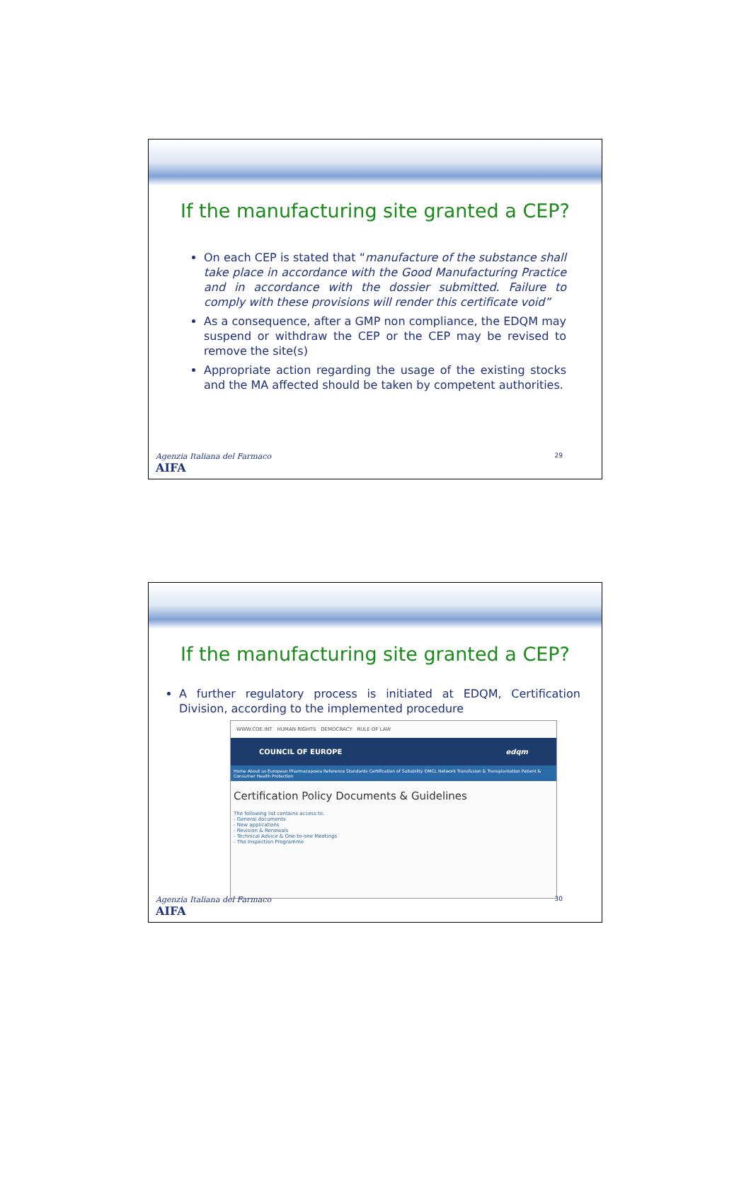If the manufacturing site granted a CEP?
On each CEP is stated that “manufacture of the substance shall take place in accordance with the Good Manufacturing Practice and in accordance with the dossier submitted. Failure to comply with these provisions will render this certificate void”
As a consequence, after a GMP non compliance, the EDQM may suspend or withdraw the CEP or the CEP may be revised to remove the site(s)
Appropriate action regarding the usage of the existing stocks and the MA affected should be taken by competent authorities.
Agenzia Italiana del Farmaco
AIFA
29
If the manufacturing site granted a CEP?
A further regulatory process is initiated at EDQM, Certification Division, according to the implemented procedure
WWW.COE.INT HUMAN RIGHTS DEMOCRACY RULE OF LAW
COUNCIL OF EUROPE edqm
Home About us European Pharmacopoeia Reference Standards Certification of Suitability OMCL Network Transfusion & Transplantation Patient & Consumer Health Protection
Certification Policy Documents & Guidelines
The following list contains access to:
- General documents
- New applications
- Revision & Renewals
- Technical Advice & One-to-one Meetings
- The Inspection Programme
Agenzia Italiana del Farmaco
AIFA
30